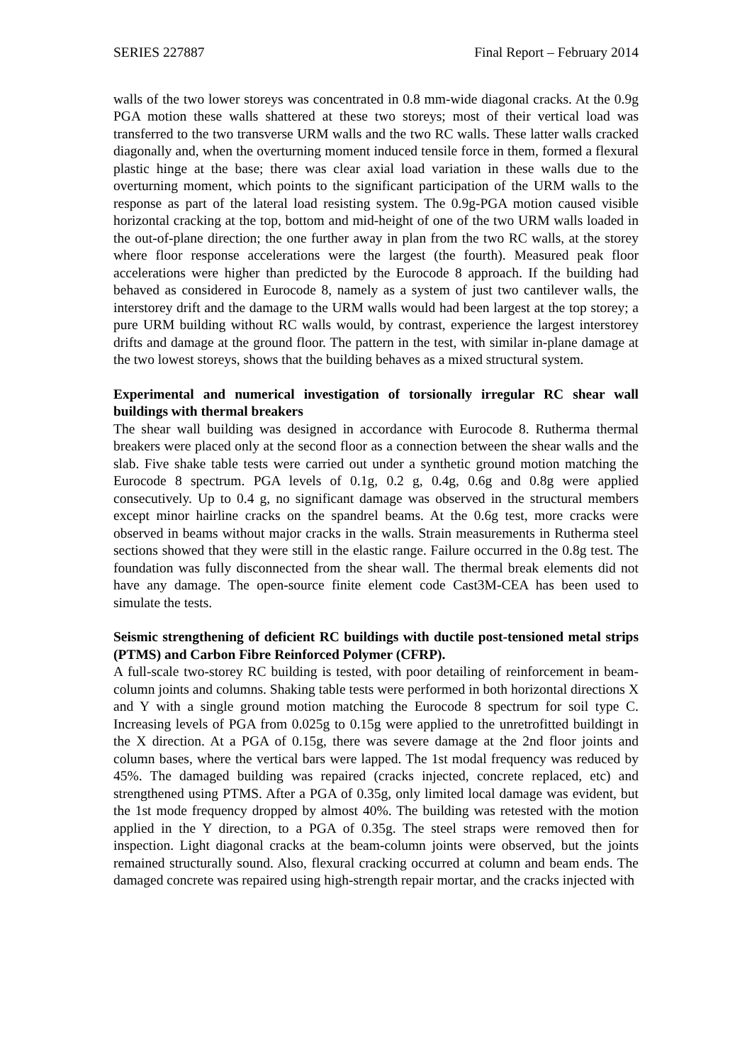SERIES 227887 Final Report – February 2014
walls of the two lower storeys was concentrated in 0.8 mm-wide diagonal cracks. At the 0.9g PGA motion these walls shattered at these two storeys; most of their vertical load was transferred to the two transverse URM walls and the two RC walls. These latter walls cracked diagonally and, when the overturning moment induced tensile force in them, formed a flexural plastic hinge at the base; there was clear axial load variation in these walls due to the overturning moment, which points to the significant participation of the URM walls to the response as part of the lateral load resisting system. The 0.9g-PGA motion caused visible horizontal cracking at the top, bottom and mid-height of one of the two URM walls loaded in the out-of-plane direction; the one further away in plan from the two RC walls, at the storey where floor response accelerations were the largest (the fourth). Measured peak floor accelerations were higher than predicted by the Eurocode 8 approach. If the building had behaved as considered in Eurocode 8, namely as a system of just two cantilever walls, the interstorey drift and the damage to the URM walls would had been largest at the top storey; a pure URM building without RC walls would, by contrast, experience the largest interstorey drifts and damage at the ground floor. The pattern in the test, with similar in-plane damage at the two lowest storeys, shows that the building behaves as a mixed structural system.
Experimental and numerical investigation of torsionally irregular RC shear wall buildings with thermal breakers
The shear wall building was designed in accordance with Eurocode 8. Rutherma thermal breakers were placed only at the second floor as a connection between the shear walls and the slab. Five shake table tests were carried out under a synthetic ground motion matching the Eurocode 8 spectrum. PGA levels of 0.1g, 0.2 g, 0.4g, 0.6g and 0.8g were applied consecutively. Up to 0.4 g, no significant damage was observed in the structural members except minor hairline cracks on the spandrel beams. At the 0.6g test, more cracks were observed in beams without major cracks in the walls. Strain measurements in Rutherma steel sections showed that they were still in the elastic range. Failure occurred in the 0.8g test. The foundation was fully disconnected from the shear wall. The thermal break elements did not have any damage. The open-source finite element code Cast3M-CEA has been used to simulate the tests.
Seismic strengthening of deficient RC buildings with ductile post-tensioned metal strips (PTMS) and Carbon Fibre Reinforced Polymer (CFRP).
A full-scale two-storey RC building is tested, with poor detailing of reinforcement in beam-column joints and columns. Shaking table tests were performed in both horizontal directions X and Y with a single ground motion matching the Eurocode 8 spectrum for soil type C. Increasing levels of PGA from 0.025g to 0.15g were applied to the unretrofitted buildingt in the X direction. At a PGA of 0.15g, there was severe damage at the 2nd floor joints and column bases, where the vertical bars were lapped. The 1st modal frequency was reduced by 45%. The damaged building was repaired (cracks injected, concrete replaced, etc) and strengthened using PTMS. After a PGA of 0.35g, only limited local damage was evident, but the 1st mode frequency dropped by almost 40%. The building was retested with the motion applied in the Y direction, to a PGA of 0.35g. The steel straps were removed then for inspection. Light diagonal cracks at the beam-column joints were observed, but the joints remained structurally sound. Also, flexural cracking occurred at column and beam ends. The damaged concrete was repaired using high-strength repair mortar, and the cracks injected with